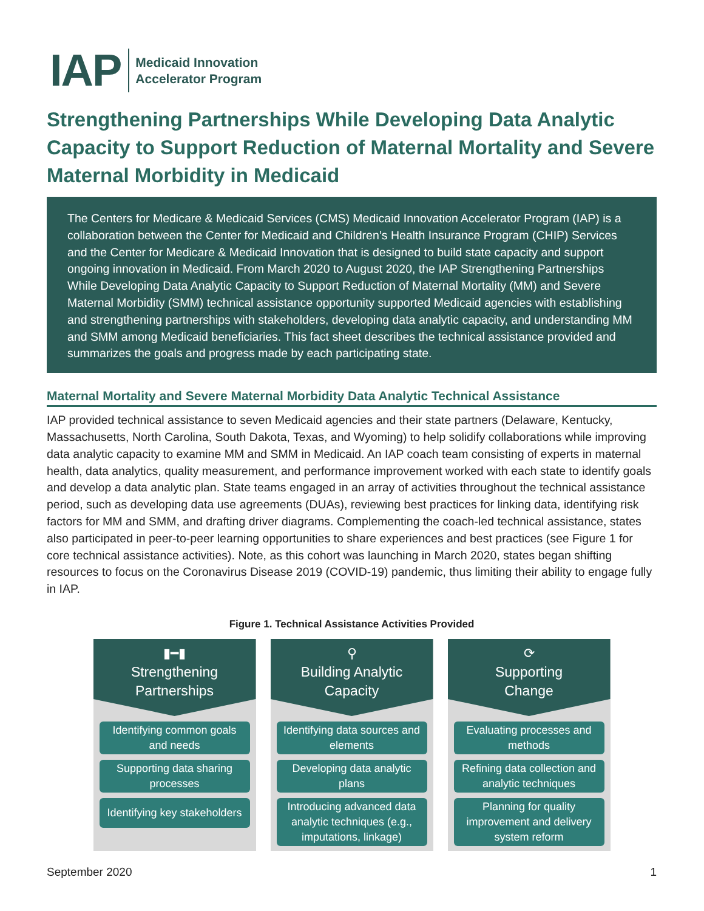IAP
Medicaid Innovation
Accelerator Program
Strengthening Partnerships While Developing Data Analytic Capacity to Support Reduction of Maternal Mortality and Severe Maternal Morbidity in Medicaid
The Centers for Medicare & Medicaid Services (CMS) Medicaid Innovation Accelerator Program (IAP) is a collaboration between the Center for Medicaid and Children’s Health Insurance Program (CHIP) Services and the Center for Medicare & Medicaid Innovation that is designed to build state capacity and support ongoing innovation in Medicaid. From March 2020 to August 2020, the IAP Strengthening Partnerships While Developing Data Analytic Capacity to Support Reduction of Maternal Mortality (MM) and Severe Maternal Morbidity (SMM) technical assistance opportunity supported Medicaid agencies with establishing and strengthening partnerships with stakeholders, developing data analytic capacity, and understanding MM and SMM among Medicaid beneficiaries. This fact sheet describes the technical assistance provided and summarizes the goals and progress made by each participating state.
Maternal Mortality and Severe Maternal Morbidity Data Analytic Technical Assistance
IAP provided technical assistance to seven Medicaid agencies and their state partners (Delaware, Kentucky, Massachusetts, North Carolina, South Dakota, Texas, and Wyoming) to help solidify collaborations while improving data analytic capacity to examine MM and SMM in Medicaid. An IAP coach team consisting of experts in maternal health, data analytics, quality measurement, and performance improvement worked with each state to identify goals and develop a data analytic plan. State teams engaged in an array of activities throughout the technical assistance period, such as developing data use agreements (DUAs), reviewing best practices for linking data, identifying risk factors for MM and SMM, and drafting driver diagrams. Complementing the coach-led technical assistance, states also participated in peer-to-peer learning opportunities to share experiences and best practices (see Figure 1 for core technical assistance activities). Note, as this cohort was launching in March 2020, states began shifting resources to focus on the Coronavirus Disease 2019 (COVID-19) pandemic, thus limiting their ability to engage fully in IAP.
Figure 1. Technical Assistance Activities Provided
▮━▮
Strengthening
Partnerships
Identifying common goals and needs
Supporting data sharing processes
Identifying key stakeholders
⚲
Building Analytic
Capacity
Identifying data sources and elements
Developing data analytic plans
Introducing advanced data analytic techniques (e.g., imputations, linkage)
⟳
Supporting
Change
Evaluating processes and methods
Refining data collection and analytic techniques
Planning for quality improvement and delivery system reform
September 2020 1